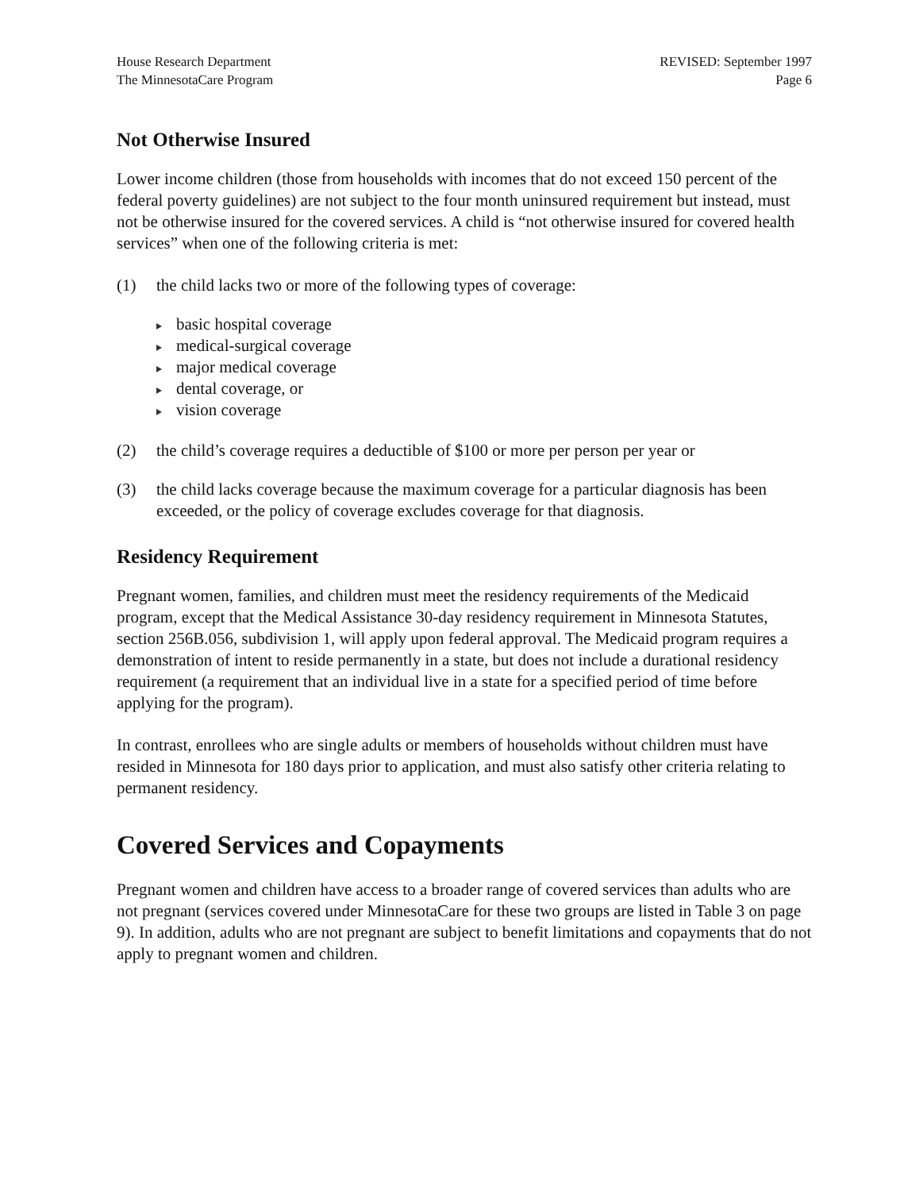House Research Department
The MinnesotaCare Program
REVISED: September 1997
Page 6
Not Otherwise Insured
Lower income children (those from households with incomes that do not exceed 150 percent of the federal poverty guidelines) are not subject to the four month uninsured requirement but instead, must not be otherwise insured for the covered services. A child is “not otherwise insured for covered health services” when one of the following criteria is met:
(1) the child lacks two or more of the following types of coverage:
basic hospital coverage
medical-surgical coverage
major medical coverage
dental coverage, or
vision coverage
(2) the child’s coverage requires a deductible of $100 or more per person per year or
(3) the child lacks coverage because the maximum coverage for a particular diagnosis has been exceeded, or the policy of coverage excludes coverage for that diagnosis.
Residency Requirement
Pregnant women, families, and children must meet the residency requirements of the Medicaid program, except that the Medical Assistance 30-day residency requirement in Minnesota Statutes, section 256B.056, subdivision 1, will apply upon federal approval. The Medicaid program requires a demonstration of intent to reside permanently in a state, but does not include a durational residency requirement (a requirement that an individual live in a state for a specified period of time before applying for the program).
In contrast, enrollees who are single adults or members of households without children must have resided in Minnesota for 180 days prior to application, and must also satisfy other criteria relating to permanent residency.
Covered Services and Copayments
Pregnant women and children have access to a broader range of covered services than adults who are not pregnant (services covered under MinnesotaCare for these two groups are listed in Table 3 on page 9). In addition, adults who are not pregnant are subject to benefit limitations and copayments that do not apply to pregnant women and children.